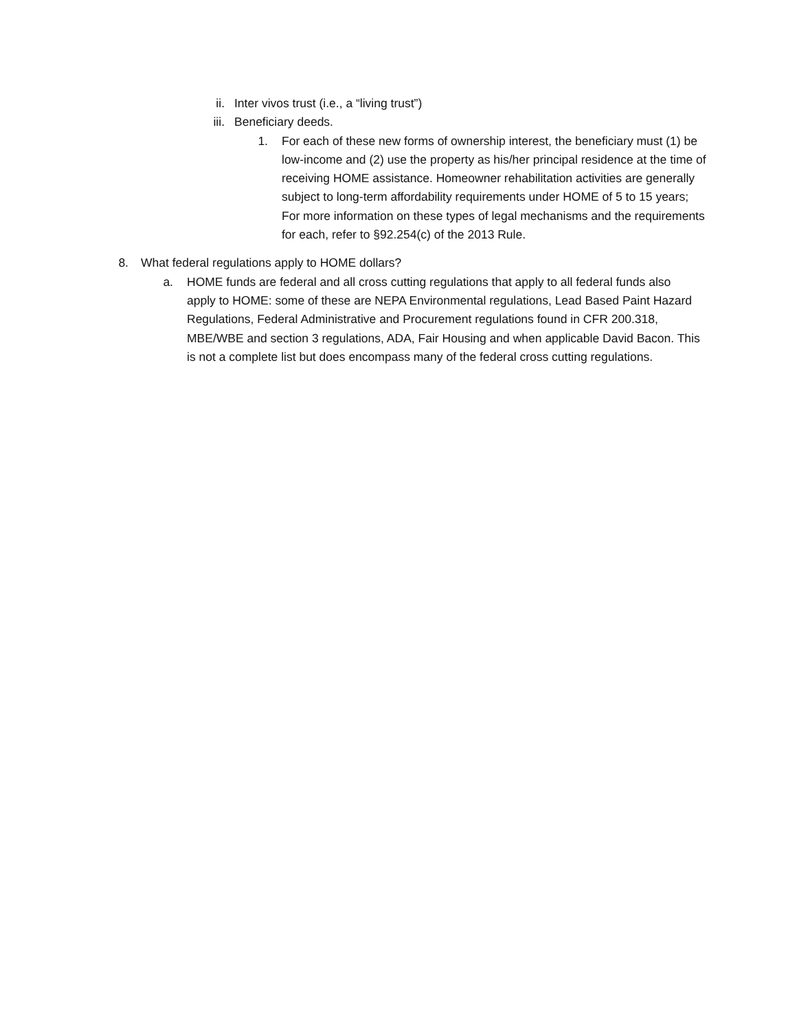ii. Inter vivos trust (i.e., a “living trust”)
iii. Beneficiary deeds.
1. For each of these new forms of ownership interest, the beneficiary must (1) be low-income and (2) use the property as his/her principal residence at the time of receiving HOME assistance. Homeowner rehabilitation activities are generally subject to long-term affordability requirements under HOME of 5 to 15 years; For more information on these types of legal mechanisms and the requirements for each, refer to §92.254(c) of the 2013 Rule.
8. What federal regulations apply to HOME dollars?
a. HOME funds are federal and all cross cutting regulations that apply to all federal funds also apply to HOME: some of these are NEPA Environmental regulations, Lead Based Paint Hazard Regulations, Federal Administrative and Procurement regulations found in CFR 200.318, MBE/WBE and section 3 regulations, ADA, Fair Housing and when applicable David Bacon. This is not a complete list but does encompass many of the federal cross cutting regulations.